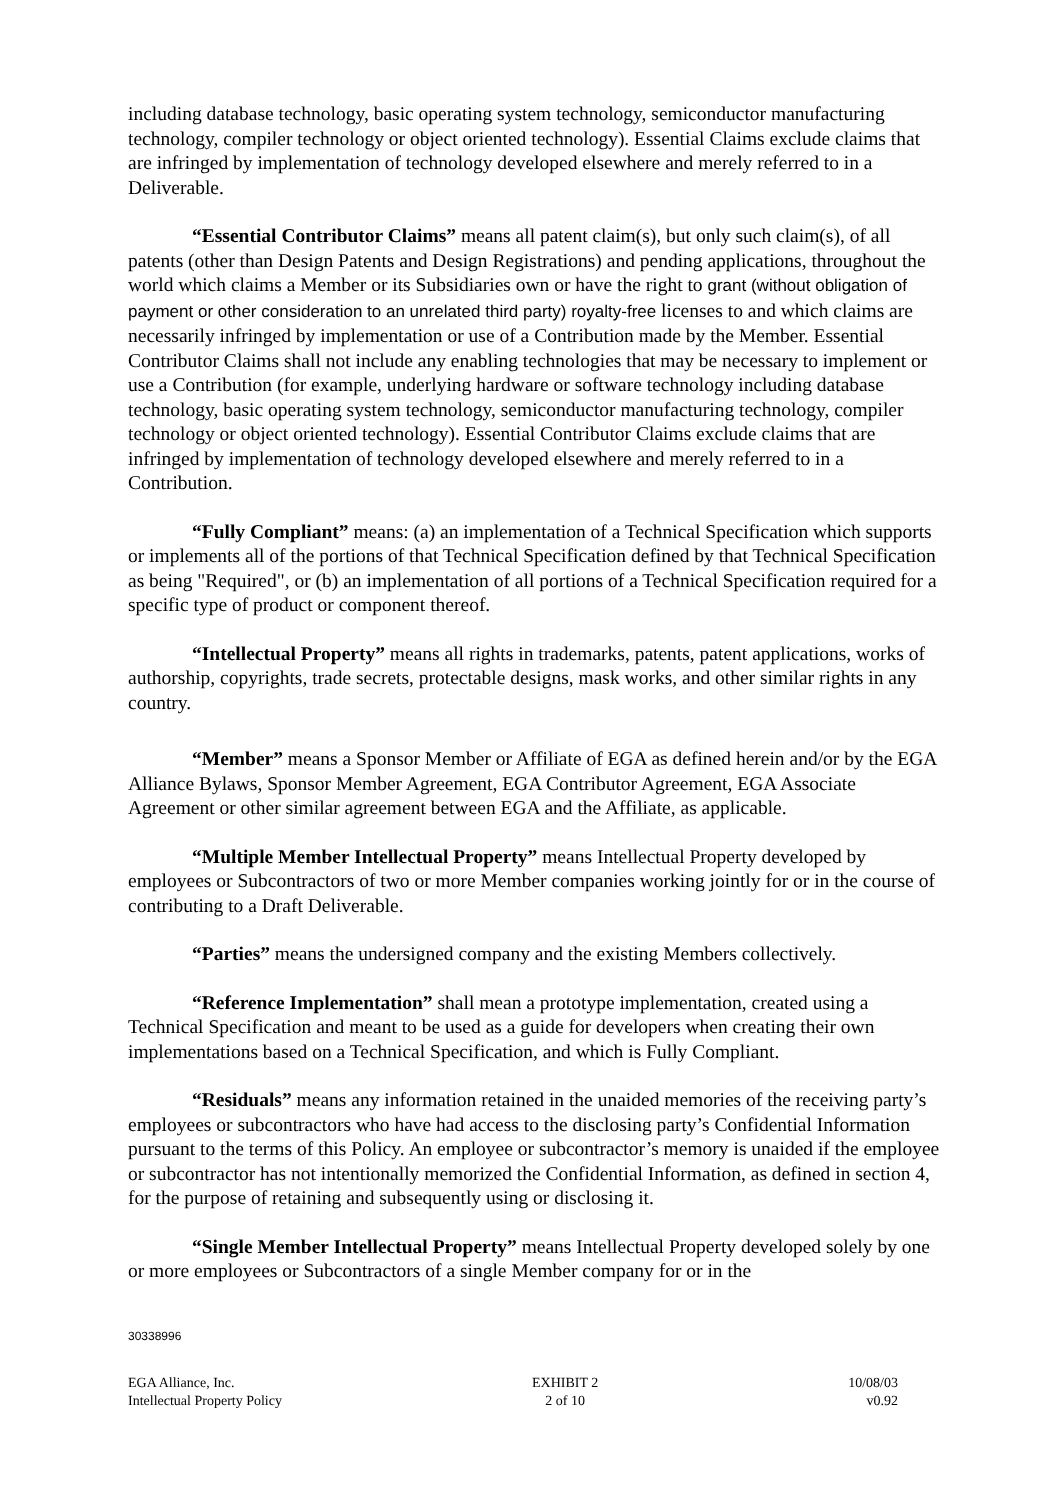including database technology, basic operating system technology, semiconductor manufacturing technology, compiler technology or object oriented technology). Essential Claims exclude claims that are infringed by implementation of technology developed elsewhere and merely referred to in a Deliverable.
“Essential Contributor Claims” means all patent claim(s), but only such claim(s), of all patents (other than Design Patents and Design Registrations) and pending applications, throughout the world which claims a Member or its Subsidiaries own or have the right to grant (without obligation of payment or other consideration to an unrelated third party) royalty-free licenses to and which claims are necessarily infringed by implementation or use of a Contribution made by the Member. Essential Contributor Claims shall not include any enabling technologies that may be necessary to implement or use a Contribution (for example, underlying hardware or software technology including database technology, basic operating system technology, semiconductor manufacturing technology, compiler technology or object oriented technology). Essential Contributor Claims exclude claims that are infringed by implementation of technology developed elsewhere and merely referred to in a Contribution.
“Fully Compliant” means: (a) an implementation of a Technical Specification which supports or implements all of the portions of that Technical Specification defined by that Technical Specification as being "Required", or (b) an implementation of all portions of a Technical Specification required for a specific type of product or component thereof.
“Intellectual Property” means all rights in trademarks, patents, patent applications, works of authorship, copyrights, trade secrets, protectable designs, mask works, and other similar rights in any country.
“Member” means a Sponsor Member or Affiliate of EGA as defined herein and/or by the EGA Alliance Bylaws, Sponsor Member Agreement, EGA Contributor Agreement, EGA Associate Agreement or other similar agreement between EGA and the Affiliate, as applicable.
“Multiple Member Intellectual Property” means Intellectual Property developed by employees or Subcontractors of two or more Member companies working jointly for or in the course of contributing to a Draft Deliverable.
“Parties” means the undersigned company and the existing Members collectively.
“Reference Implementation” shall mean a prototype implementation, created using a Technical Specification and meant to be used as a guide for developers when creating their own implementations based on a Technical Specification, and which is Fully Compliant.
“Residuals” means any information retained in the unaided memories of the receiving party’s employees or subcontractors who have had access to the disclosing party’s Confidential Information pursuant to the terms of this Policy. An employee or subcontractor’s memory is unaided if the employee or subcontractor has not intentionally memorized the Confidential Information, as defined in section 4, for the purpose of retaining and subsequently using or disclosing it.
“Single Member Intellectual Property” means Intellectual Property developed solely by one or more employees or Subcontractors of a single Member company for or in the
30338996
EGA Alliance, Inc.
Intellectual Property Policy
EXHIBIT 2
2 of 10
10/08/03
v0.92